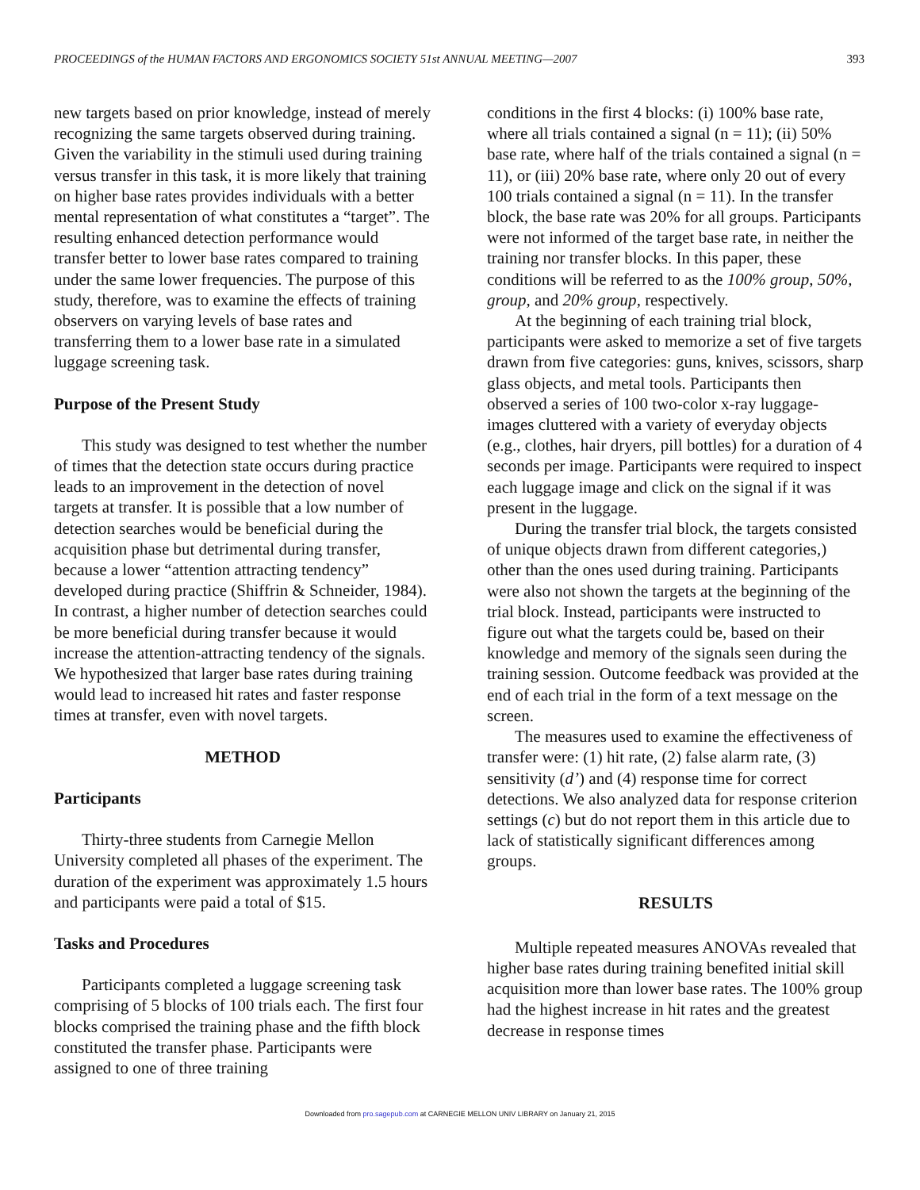PROCEEDINGS of the HUMAN FACTORS AND ERGONOMICS SOCIETY 51st ANNUAL MEETING—2007 393
new targets based on prior knowledge, instead of merely recognizing the same targets observed during training. Given the variability in the stimuli used during training versus transfer in this task, it is more likely that training on higher base rates provides individuals with a better mental representation of what constitutes a “target”. The resulting enhanced detection performance would transfer better to lower base rates compared to training under the same lower frequencies. The purpose of this study, therefore, was to examine the effects of training observers on varying levels of base rates and transferring them to a lower base rate in a simulated luggage screening task.
Purpose of the Present Study
This study was designed to test whether the number of times that the detection state occurs during practice leads to an improvement in the detection of novel targets at transfer. It is possible that a low number of detection searches would be beneficial during the acquisition phase but detrimental during transfer, because a lower “attention attracting tendency” developed during practice (Shiffrin & Schneider, 1984). In contrast, a higher number of detection searches could be more beneficial during transfer because it would increase the attention-attracting tendency of the signals. We hypothesized that larger base rates during training would lead to increased hit rates and faster response times at transfer, even with novel targets.
METHOD
Participants
Thirty-three students from Carnegie Mellon University completed all phases of the experiment. The duration of the experiment was approximately 1.5 hours and participants were paid a total of $15.
Tasks and Procedures
Participants completed a luggage screening task comprising of 5 blocks of 100 trials each. The first four blocks comprised the training phase and the fifth block constituted the transfer phase. Participants were assigned to one of three training
conditions in the first 4 blocks: (i) 100% base rate, where all trials contained a signal (n = 11); (ii) 50% base rate, where half of the trials contained a signal (n = 11), or (iii) 20% base rate, where only 20 out of every 100 trials contained a signal (n = 11). In the transfer block, the base rate was 20% for all groups. Participants were not informed of the target base rate, in neither the training nor transfer blocks. In this paper, these conditions will be referred to as the 100% group, 50%, group, and 20% group, respectively.
At the beginning of each training trial block, participants were asked to memorize a set of five targets drawn from five categories: guns, knives, scissors, sharp glass objects, and metal tools. Participants then observed a series of 100 two-color x-ray luggage-images cluttered with a variety of everyday objects (e.g., clothes, hair dryers, pill bottles) for a duration of 4 seconds per image. Participants were required to inspect each luggage image and click on the signal if it was present in the luggage.
During the transfer trial block, the targets consisted of unique objects drawn from different categories,) other than the ones used during training. Participants were also not shown the targets at the beginning of the trial block. Instead, participants were instructed to figure out what the targets could be, based on their knowledge and memory of the signals seen during the training session. Outcome feedback was provided at the end of each trial in the form of a text message on the screen.
The measures used to examine the effectiveness of transfer were: (1) hit rate, (2) false alarm rate, (3) sensitivity (d’) and (4) response time for correct detections. We also analyzed data for response criterion settings (c) but do not report them in this article due to lack of statistically significant differences among groups.
RESULTS
Multiple repeated measures ANOVAs revealed that higher base rates during training benefited initial skill acquisition more than lower base rates. The 100% group had the highest increase in hit rates and the greatest decrease in response times
Downloaded from pro.sagepub.com at CARNEGIE MELLON UNIV LIBRARY on January 21, 2015